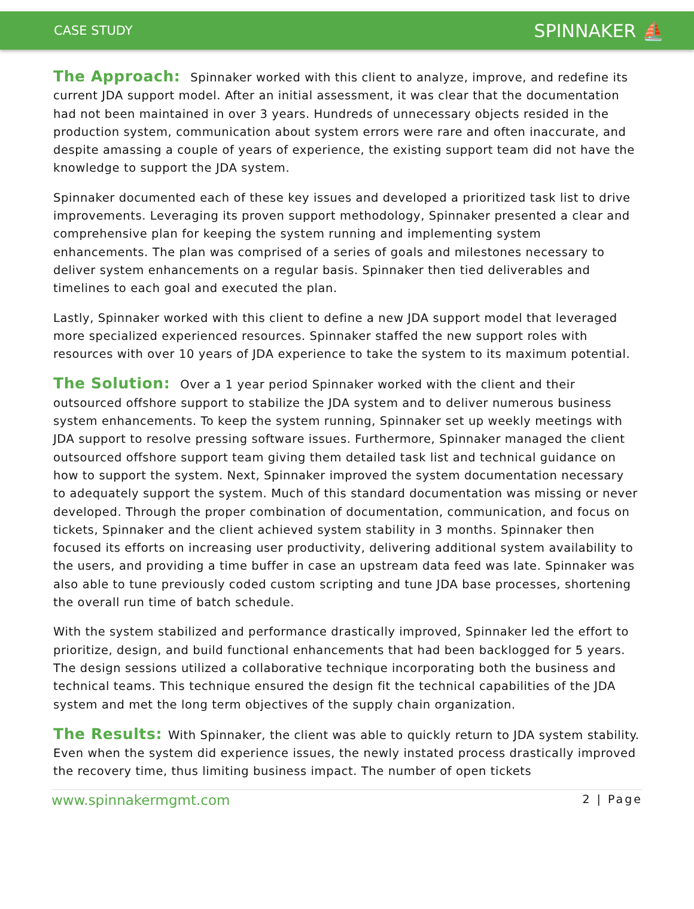CASE STUDY SPINNAKER ⛵
The Approach: Spinnaker worked with this client to analyze, improve, and redefine its current JDA support model. After an initial assessment, it was clear that the documentation had not been maintained in over 3 years. Hundreds of unnecessary objects resided in the production system, communication about system errors were rare and often inaccurate, and despite amassing a couple of years of experience, the existing support team did not have the knowledge to support the JDA system.
Spinnaker documented each of these key issues and developed a prioritized task list to drive improvements. Leveraging its proven support methodology, Spinnaker presented a clear and comprehensive plan for keeping the system running and implementing system enhancements. The plan was comprised of a series of goals and milestones necessary to deliver system enhancements on a regular basis. Spinnaker then tied deliverables and timelines to each goal and executed the plan.
Lastly, Spinnaker worked with this client to define a new JDA support model that leveraged more specialized experienced resources. Spinnaker staffed the new support roles with resources with over 10 years of JDA experience to take the system to its maximum potential.
The Solution: Over a 1 year period Spinnaker worked with the client and their outsourced offshore support to stabilize the JDA system and to deliver numerous business system enhancements. To keep the system running, Spinnaker set up weekly meetings with JDA support to resolve pressing software issues. Furthermore, Spinnaker managed the client outsourced offshore support team giving them detailed task list and technical guidance on how to support the system. Next, Spinnaker improved the system documentation necessary to adequately support the system. Much of this standard documentation was missing or never developed. Through the proper combination of documentation, communication, and focus on tickets, Spinnaker and the client achieved system stability in 3 months. Spinnaker then focused its efforts on increasing user productivity, delivering additional system availability to the users, and providing a time buffer in case an upstream data feed was late. Spinnaker was also able to tune previously coded custom scripting and tune JDA base processes, shortening the overall run time of batch schedule.
With the system stabilized and performance drastically improved, Spinnaker led the effort to prioritize, design, and build functional enhancements that had been backlogged for 5 years. The design sessions utilized a collaborative technique incorporating both the business and technical teams. This technique ensured the design fit the technical capabilities of the JDA system and met the long term objectives of the supply chain organization.
The Results: With Spinnaker, the client was able to quickly return to JDA system stability. Even when the system did experience issues, the newly instated process drastically improved the recovery time, thus limiting business impact. The number of open tickets
www.spinnakermgmt.com 2 | Page